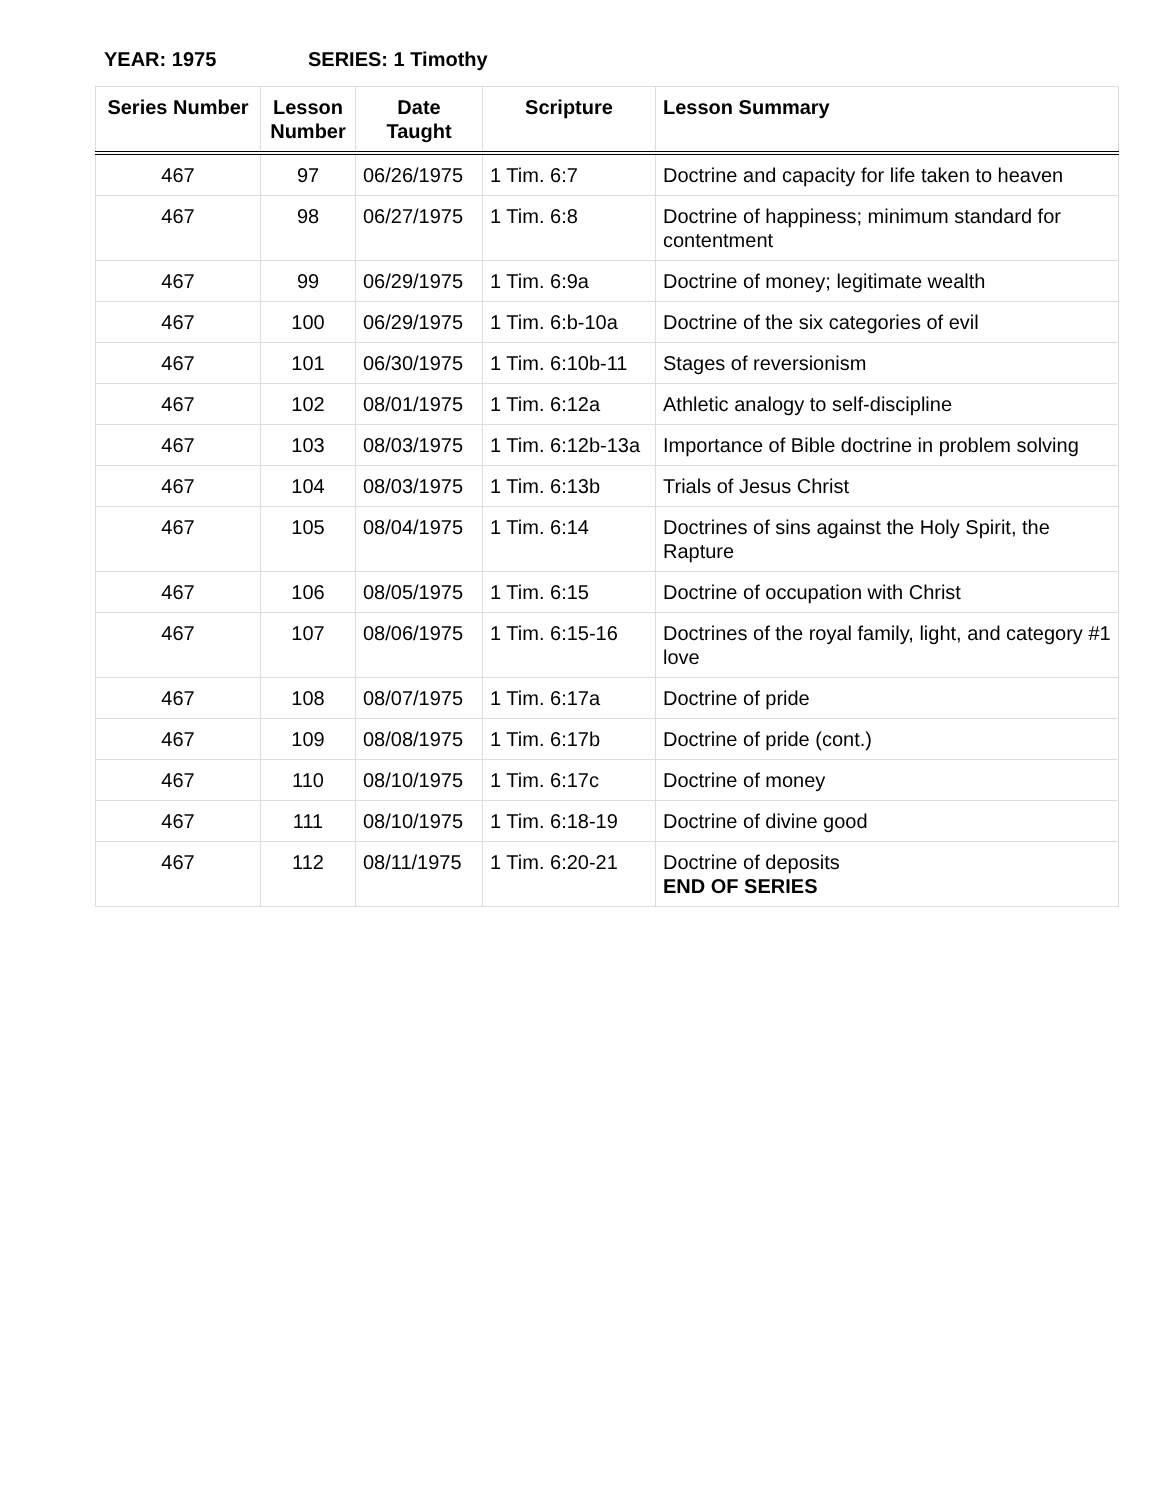YEAR: 1975 SERIES: 1 Timothy
| Series Number | Lesson Number | Date Taught | Scripture | Lesson Summary |
| --- | --- | --- | --- | --- |
| 467 | 97 | 06/26/1975 | 1 Tim. 6:7 | Doctrine and capacity for life taken to heaven |
| 467 | 98 | 06/27/1975 | 1 Tim. 6:8 | Doctrine of happiness; minimum standard for contentment |
| 467 | 99 | 06/29/1975 | 1 Tim. 6:9a | Doctrine of money; legitimate wealth |
| 467 | 100 | 06/29/1975 | 1 Tim. 6:b-10a | Doctrine of the six categories of evil |
| 467 | 101 | 06/30/1975 | 1 Tim. 6:10b-11 | Stages of reversionism |
| 467 | 102 | 08/01/1975 | 1 Tim. 6:12a | Athletic analogy to self-discipline |
| 467 | 103 | 08/03/1975 | 1 Tim. 6:12b-13a | Importance of Bible doctrine in problem solving |
| 467 | 104 | 08/03/1975 | 1 Tim. 6:13b | Trials of Jesus Christ |
| 467 | 105 | 08/04/1975 | 1 Tim. 6:14 | Doctrines of sins against the Holy Spirit, the Rapture |
| 467 | 106 | 08/05/1975 | 1 Tim. 6:15 | Doctrine of occupation with Christ |
| 467 | 107 | 08/06/1975 | 1 Tim. 6:15-16 | Doctrines of the royal family, light, and category #1 love |
| 467 | 108 | 08/07/1975 | 1 Tim. 6:17a | Doctrine of pride |
| 467 | 109 | 08/08/1975 | 1 Tim. 6:17b | Doctrine of pride (cont.) |
| 467 | 110 | 08/10/1975 | 1 Tim. 6:17c | Doctrine of money |
| 467 | 111 | 08/10/1975 | 1 Tim. 6:18-19 | Doctrine of divine good |
| 467 | 112 | 08/11/1975 | 1 Tim. 6:20-21 | Doctrine of deposits END OF SERIES |